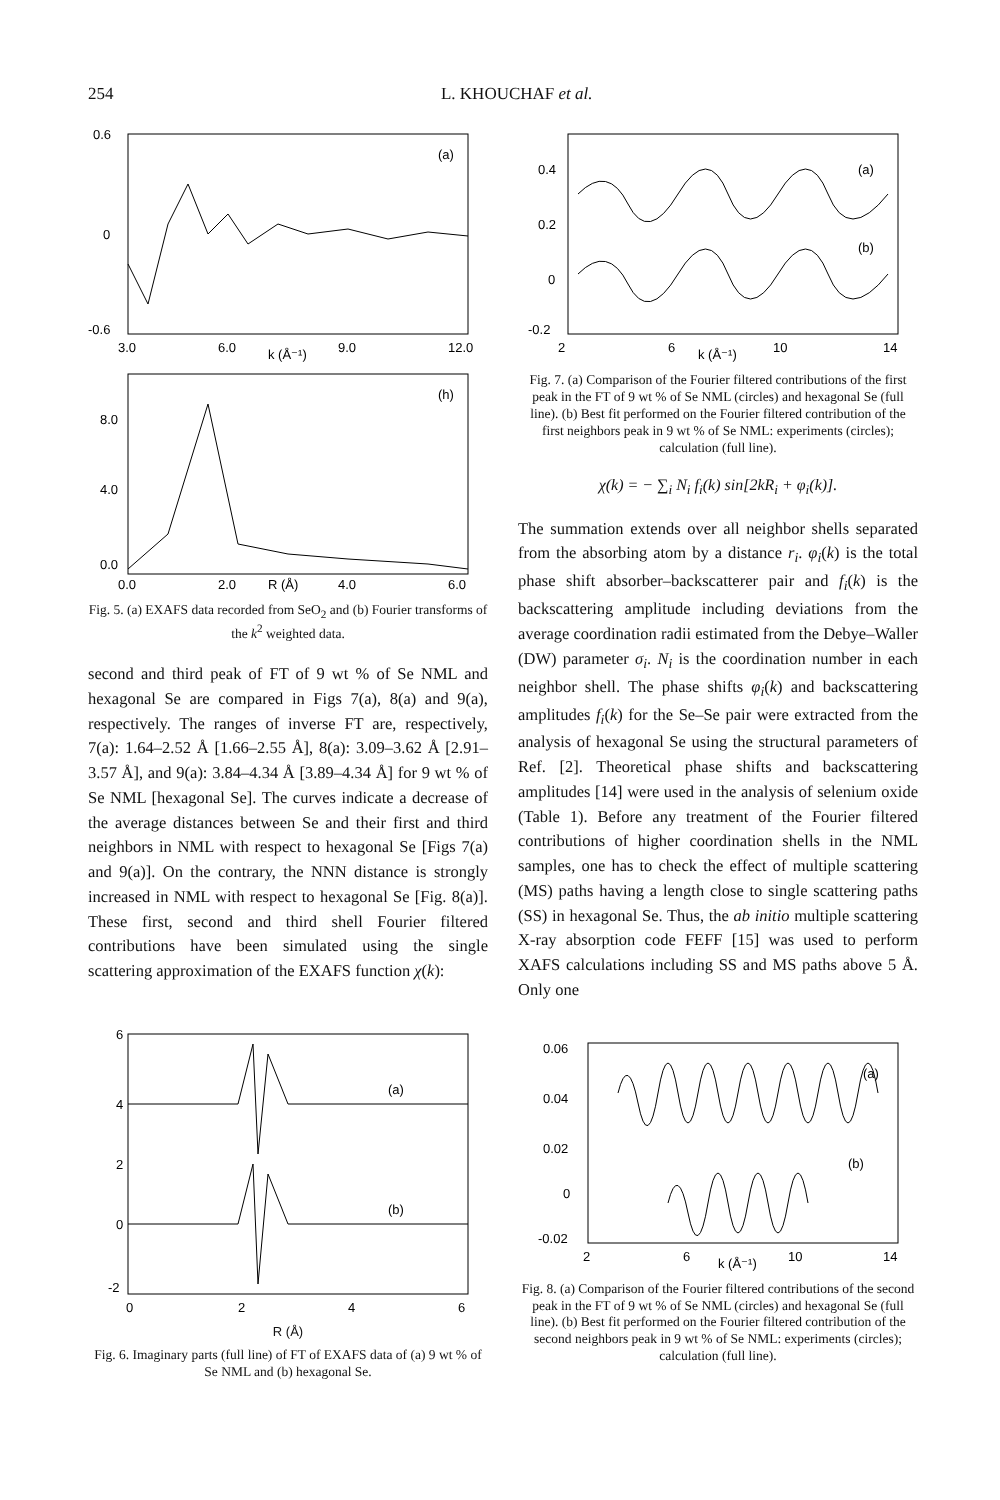254 L. KHOUCHAF et al.
0.6
0
-0.6
(a)
3.0
6.0
k (Å⁻¹)
9.0
12.0
8.0
4.0
0.0
(h)
0.0
2.0
R (Å)
4.0
6.0
Fig. 5. (a) EXAFS data recorded from SeO<sub>2</sub> and (b) Fourier transforms of the k<sup>2</sup> weighted data.
second and third peak of FT of 9 wt % of Se NML and hexagonal Se are compared in Figs 7(a), 8(a) and 9(a), respectively. The ranges of inverse FT are, respectively, 7(a): 1.64–2.52 Å [1.66–2.55 Å], 8(a): 3.09–3.62 Å [2.91–3.57 Å], and 9(a): 3.84–4.34 Å [3.89–4.34 Å] for 9 wt % of Se NML [hexagonal Se]. The curves indicate a decrease of the average distances between Se and their first and third neighbors in NML with respect to hexagonal Se [Figs 7(a) and 9(a)]. On the contrary, the NNN distance is strongly increased in NML with respect to hexagonal Se [Fig. 8(a)]. These first, second and third shell Fourier filtered contributions have been simulated using the single scattering approximation of the EXAFS function χ(k):
6
4
2
0
-2
(a)
(b)
0
2
4
6
R (Å)
Fig. 6. Imaginary parts (full line) of FT of EXAFS data of (a) 9 wt % of Se NML and (b) hexagonal Se.
0.4
0.2
0
-0.2
(a)
(b)
2
6
k (Å⁻¹)
10
14
Fig. 7. (a) Comparison of the Fourier filtered contributions of the first peak in the FT of 9 wt % of Se NML (circles) and hexagonal Se (full line). (b) Best fit performed on the Fourier filtered contribution of the first neighbors peak in 9 wt % of Se NML: experiments (circles); calculation (full line).
χ(k) = − ∑<sub>i</sub> N<sub>i</sub> f<sub>i</sub>(k) sin[2kR<sub>i</sub> + φ<sub>i</sub>(k)].
The summation extends over all neighbor shells separated from the absorbing atom by a distance r<sub>i</sub>. φ<sub>i</sub>(k) is the total phase shift absorber–backscatterer pair and f<sub>i</sub>(k) is the backscattering amplitude including deviations from the average coordination radii estimated from the Debye–Waller (DW) parameter σ<sub>i</sub>. N<sub>i</sub> is the coordination number in each neighbor shell. The phase shifts φ<sub>i</sub>(k) and backscattering amplitudes f<sub>i</sub>(k) for the Se–Se pair were extracted from the analysis of hexagonal Se using the structural parameters of Ref. [2]. Theoretical phase shifts and backscattering amplitudes [14] were used in the analysis of selenium oxide (Table 1). Before any treatment of the Fourier filtered contributions of higher coordination shells in the NML samples, one has to check the effect of multiple scattering (MS) paths having a length close to single scattering paths (SS) in hexagonal Se. Thus, the ab initio multiple scattering X-ray absorption code FEFF [15] was used to perform XAFS calculations including SS and MS paths above 5 Å. Only one
0.06
0.04
0.02
0
-0.02
(a)
(b)
2
6
k (Å⁻¹)
10
14
Fig. 8. (a) Comparison of the Fourier filtered contributions of the second peak in the FT of 9 wt % of Se NML (circles) and hexagonal Se (full line). (b) Best fit performed on the Fourier filtered contribution of the second neighbors peak in 9 wt % of Se NML: experiments (circles); calculation (full line).